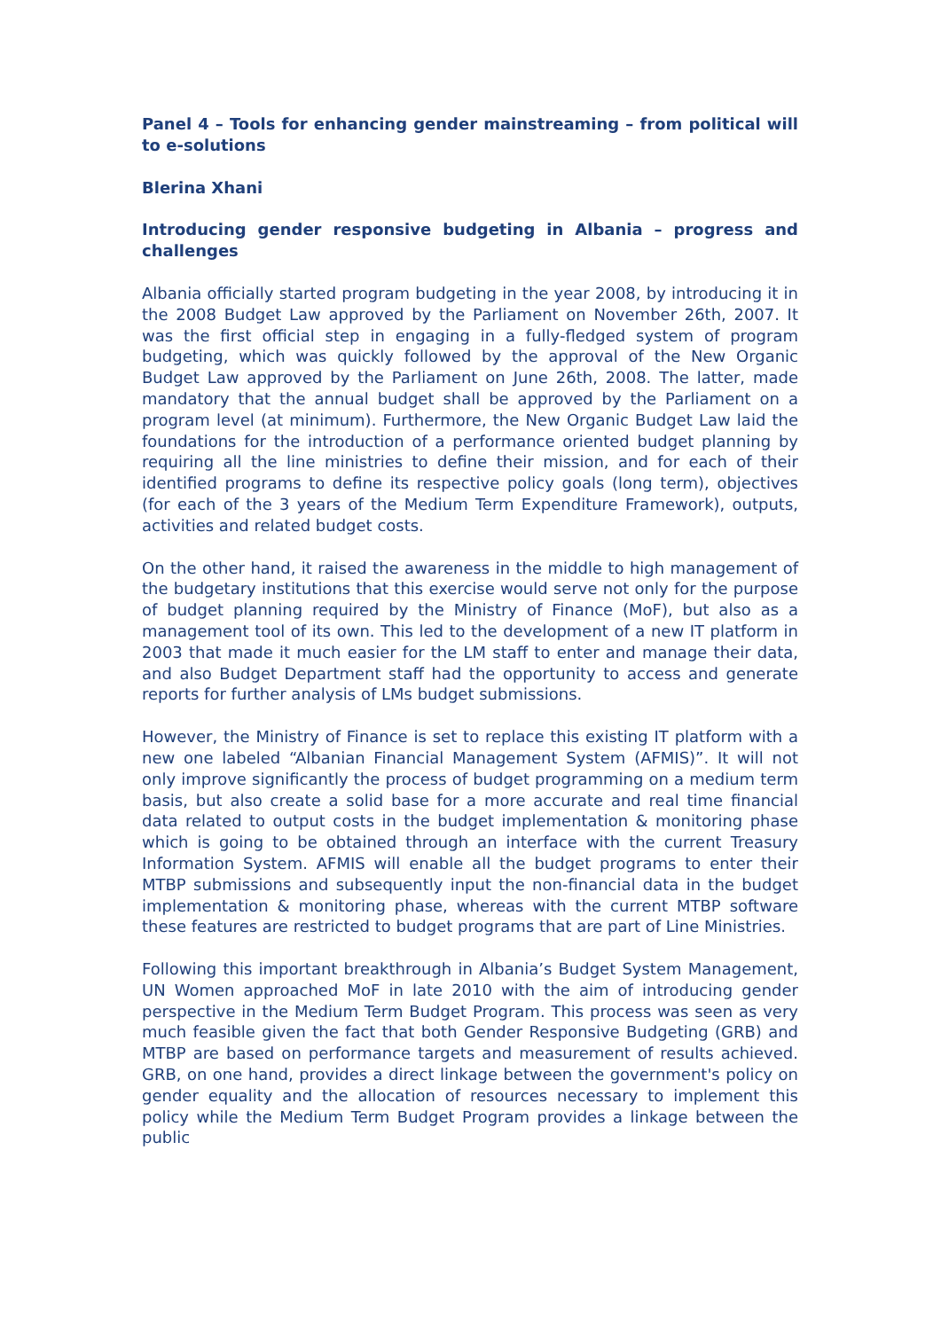Panel 4 – Tools for enhancing gender mainstreaming – from political will to e-solutions
Blerina Xhani
Introducing gender responsive budgeting in Albania – progress and challenges
Albania officially started program budgeting in the year 2008, by introducing it in the 2008 Budget Law approved by the Parliament on November 26th, 2007. It was the first official step in engaging in a fully-fledged system of program budgeting, which was quickly followed by the approval of the New Organic Budget Law approved by the Parliament on June 26th, 2008. The latter, made mandatory that the annual budget shall be approved by the Parliament on a program level (at minimum). Furthermore, the New Organic Budget Law laid the foundations for the introduction of a performance oriented budget planning by requiring all the line ministries to define their mission, and for each of their identified programs to define its respective policy goals (long term), objectives (for each of the 3 years of the Medium Term Expenditure Framework), outputs, activities and related budget costs.
On the other hand, it raised the awareness in the middle to high management of the budgetary institutions that this exercise would serve not only for the purpose of budget planning required by the Ministry of Finance (MoF), but also as a management tool of its own. This led to the development of a new IT platform in 2003 that made it much easier for the LM staff to enter and manage their data, and also Budget Department staff had the opportunity to access and generate reports for further analysis of LMs budget submissions.
However, the Ministry of Finance is set to replace this existing IT platform with a new one labeled “Albanian Financial Management System (AFMIS)”. It will not only improve significantly the process of budget programming on a medium term basis, but also create a solid base for a more accurate and real time financial data related to output costs in the budget implementation & monitoring phase which is going to be obtained through an interface with the current Treasury Information System. AFMIS will enable all the budget programs to enter their MTBP submissions and subsequently input the non-financial data in the budget implementation & monitoring phase, whereas with the current MTBP software these features are restricted to budget programs that are part of Line Ministries.
Following this important breakthrough in Albania’s Budget System Management, UN Women approached MoF in late 2010 with the aim of introducing gender perspective in the Medium Term Budget Program. This process was seen as very much feasible given the fact that both Gender Responsive Budgeting (GRB) and MTBP are based on performance targets and measurement of results achieved. GRB, on one hand, provides a direct linkage between the government's policy on gender equality and the allocation of resources necessary to implement this policy while the Medium Term Budget Program provides a linkage between the public